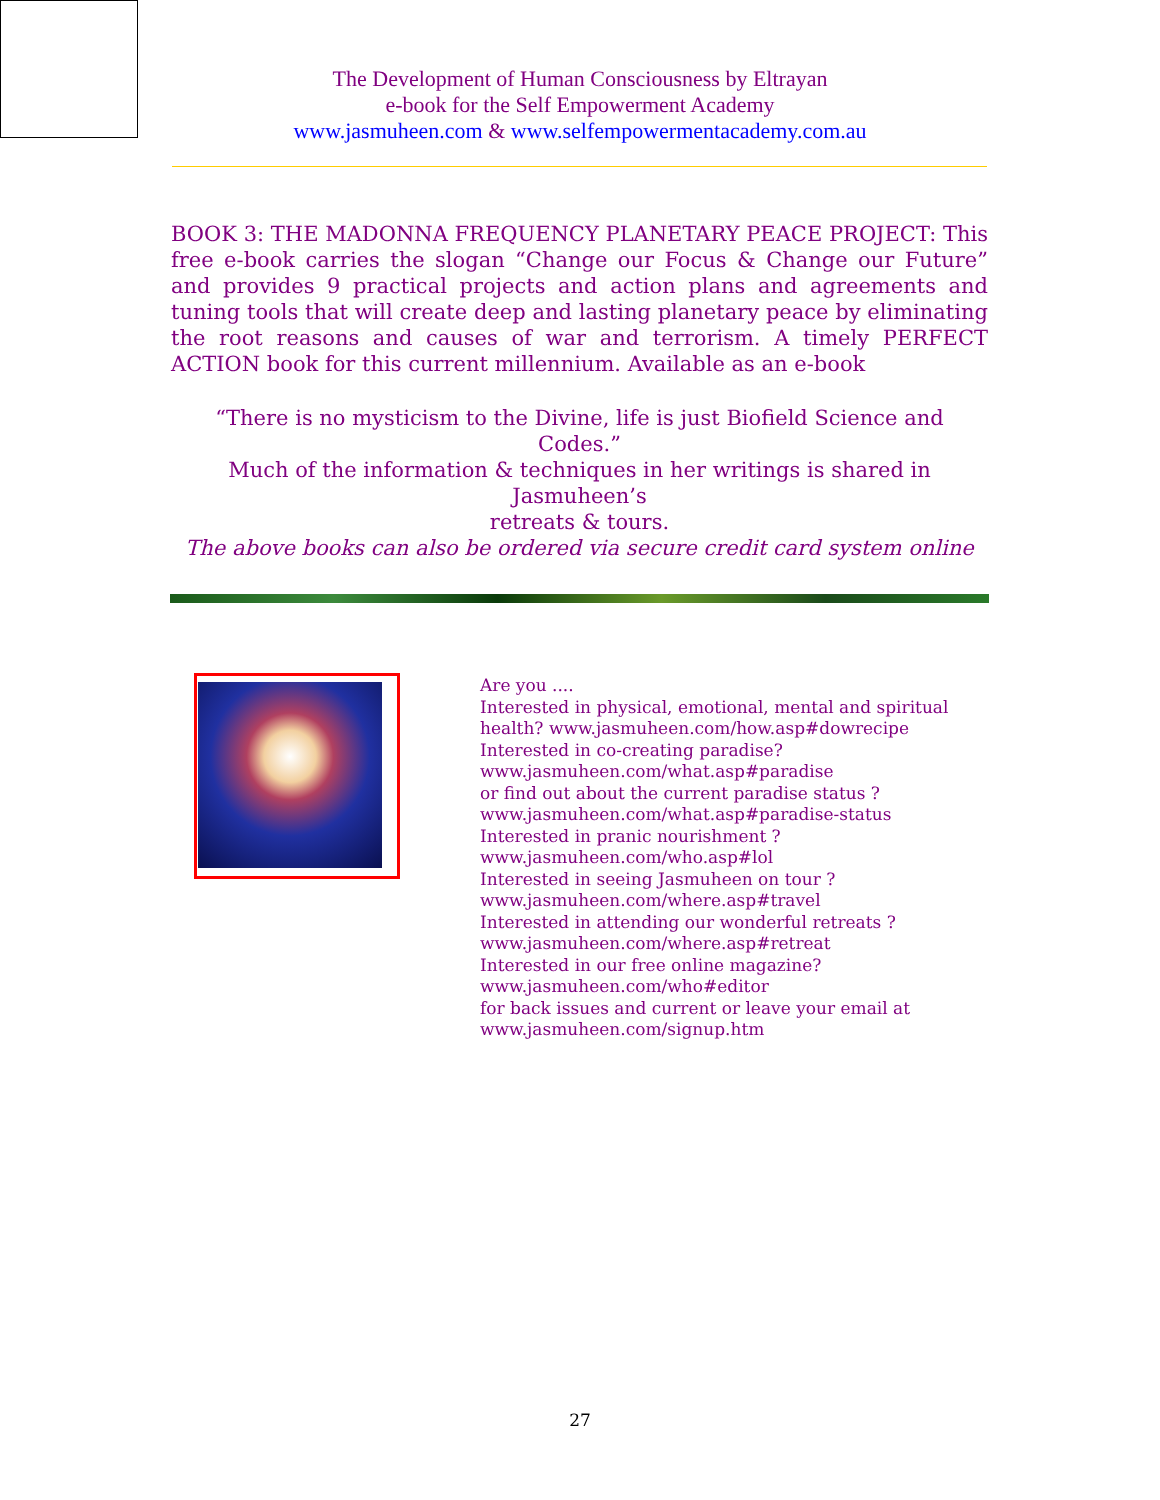The Development of Human Consciousness by Eltrayan
e-book for the Self Empowerment Academy
www.jasmuheen.com & www.selfempowermentacademy.com.au
BOOK 3: THE MADONNA FREQUENCY PLANETARY PEACE PROJECT: This free e-book carries the slogan “Change our Focus & Change our Future” and provides 9 practical projects and action plans and agreements and tuning tools that will create deep and lasting planetary peace by eliminating the root reasons and causes of war and terrorism. A timely PERFECT ACTION book for this current millennium. Available as an e-book
“There is no mysticism to the Divine, life is just Biofield Science and Codes.”
Much of the information & techniques in her writings is shared in Jasmuheen’s
retreats & tours.
The above books can also be ordered via secure credit card system online
Are you ....
Interested in physical, emotional, mental and spiritual
health? www.jasmuheen.com/how.asp#dowrecipe
Interested in co-creating paradise?
www.jasmuheen.com/what.asp#paradise
or find out about the current paradise status ?
www.jasmuheen.com/what.asp#paradise-status
Interested in pranic nourishment ?
www.jasmuheen.com/who.asp#lol
Interested in seeing Jasmuheen on tour ?
www.jasmuheen.com/where.asp#travel
Interested in attending our wonderful retreats ?
www.jasmuheen.com/where.asp#retreat
Interested in our free online magazine?
www.jasmuheen.com/who#editor
for back issues and current or leave your email at
www.jasmuheen.com/signup.htm
27